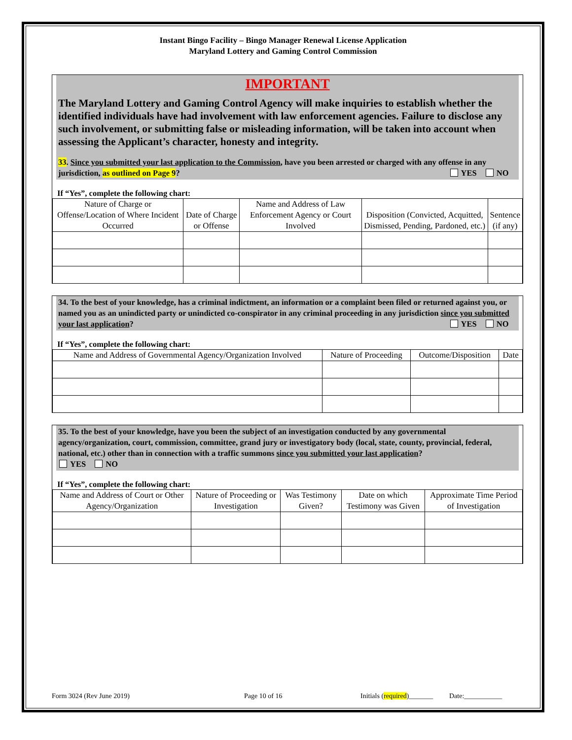Instant Bingo Facility – Bingo Manager Renewal License Application
Maryland Lottery and Gaming Control Commission
IMPORTANT
The Maryland Lottery and Gaming Control Agency will make inquiries to establish whether the identified individuals have had involvement with law enforcement agencies. Failure to disclose any such involvement, or submitting false or misleading information, will be taken into account when assessing the Applicant’s character, honesty and integrity.
33. Since you submitted your last application to the Commission, have you been arrested or charged with any offense in any jurisdiction, as outlined on Page 9? YES NO
If “Yes”, complete the following chart:
| Nature of Charge or Offense/Location of Where Incident Occurred | Date of Charge or Offense | Name and Address of Law Enforcement Agency or Court Involved | Disposition (Convicted, Acquitted, Dismissed, Pending, Pardoned, etc.) | Sentence (if any) |
| --- | --- | --- | --- | --- |
34. To the best of your knowledge, has a criminal indictment, an information or a complaint been filed or returned against you, or named you as an unindicted party or unindicted co-conspirator in any criminal proceeding in any jurisdiction since you submitted your last application? YES NO
If “Yes”, complete the following chart:
| Name and Address of Governmental Agency/Organization Involved | Nature of Proceeding | Outcome/Disposition | Date |
| --- | --- | --- | --- |
35. To the best of your knowledge, have you been the subject of an investigation conducted by any governmental agency/organization, court, commission, committee, grand jury or investigatory body (local, state, county, provincial, federal, national, etc.) other than in connection with a traffic summons since you submitted your last application?
YES NO
If “Yes”, complete the following chart:
| Name and Address of Court or Other Agency/Organization | Nature of Proceeding or Investigation | Was Testimony Given? | Date on which Testimony was Given | Approximate Time Period of Investigation |
| --- | --- | --- | --- | --- |
Form 3024 (Rev June 2019) Page 10 of 16 Initials (required)_______ Date:___________